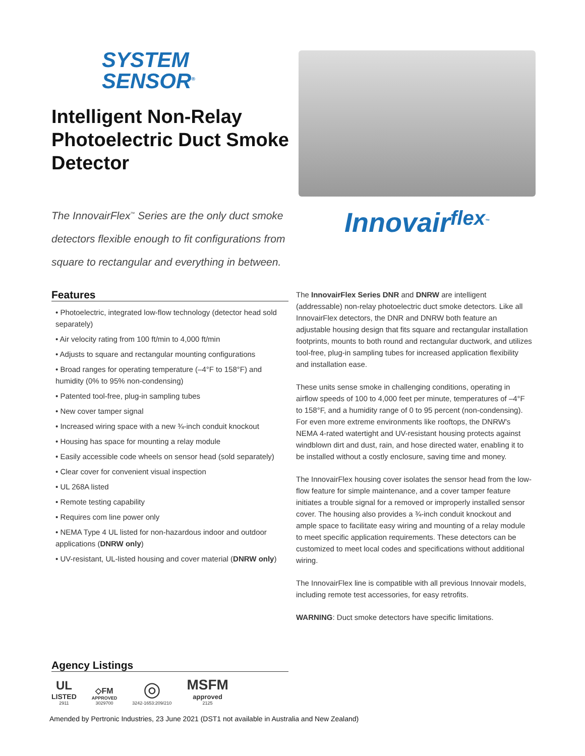SYSTEM
SENSOR<sup>®</sup>
Intelligent Non-Relay Photoelectric Duct Smoke Detector
The InnovairFlex<sup>™</sup> Series are the only duct smoke detectors flexible enough to fit configurations from square to rectangular and everything in between.
Innovairflex<sup>™</sup>
Features
• Photoelectric, integrated low-flow technology (detector head sold separately)
• Air velocity rating from 100 ft/min to 4,000 ft/min
• Adjusts to square and rectangular mounting configurations
• Broad ranges for operating temperature (–4°F to 158°F) and humidity (0% to 95% non-condensing)
• Patented tool-free, plug-in sampling tubes
• New cover tamper signal
• Increased wiring space with a new ¾-inch conduit knockout
• Housing has space for mounting a relay module
• Easily accessible code wheels on sensor head (sold separately)
• Clear cover for convenient visual inspection
• UL 268A listed
• Remote testing capability
• Requires com line power only
• NEMA Type 4 UL listed for non-hazardous indoor and outdoor applications (DNRW only)
• UV-resistant, UL-listed housing and cover material (DNRW only)
The InnovairFlex Series DNR and DNRW are intelligent (addressable) non-relay photoelectric duct smoke detectors. Like all InnovairFlex detectors, the DNR and DNRW both feature an adjustable housing design that fits square and rectangular installation footprints, mounts to both round and rectangular ductwork, and utilizes tool-free, plug-in sampling tubes for increased application flexibility and installation ease.
These units sense smoke in challenging conditions, operating in airflow speeds of 100 to 4,000 feet per minute, temperatures of –4°F to 158°F, and a humidity range of 0 to 95 percent (non-condensing). For even more extreme environments like rooftops, the DNRW's NEMA 4-rated watertight and UV-resistant housing protects against windblown dirt and dust, rain, and hose directed water, enabling it to be installed without a costly enclosure, saving time and money.
The InnovairFlex housing cover isolates the sensor head from the low-flow feature for simple maintenance, and a cover tamper feature initiates a trouble signal for a removed or improperly installed sensor cover. The housing also provides a ¾-inch conduit knockout and ample space to facilitate easy wiring and mounting of a relay module to meet specific application requirements. These detectors can be customized to meet local codes and specifications without additional wiring.
The InnovairFlex line is compatible with all previous Innovair models, including remote test accessories, for easy retrofits.
WARNING: Duct smoke detectors have specific limitations.
Agency Listings
UL
LISTED
2911
◇FM
APPROVED
3029700
◎
3242-1653:209/210
MSFM
approved
2125
Amended by Pertronic Industries, 23 June 2021 (DST1 not available in Australia and New Zealand)